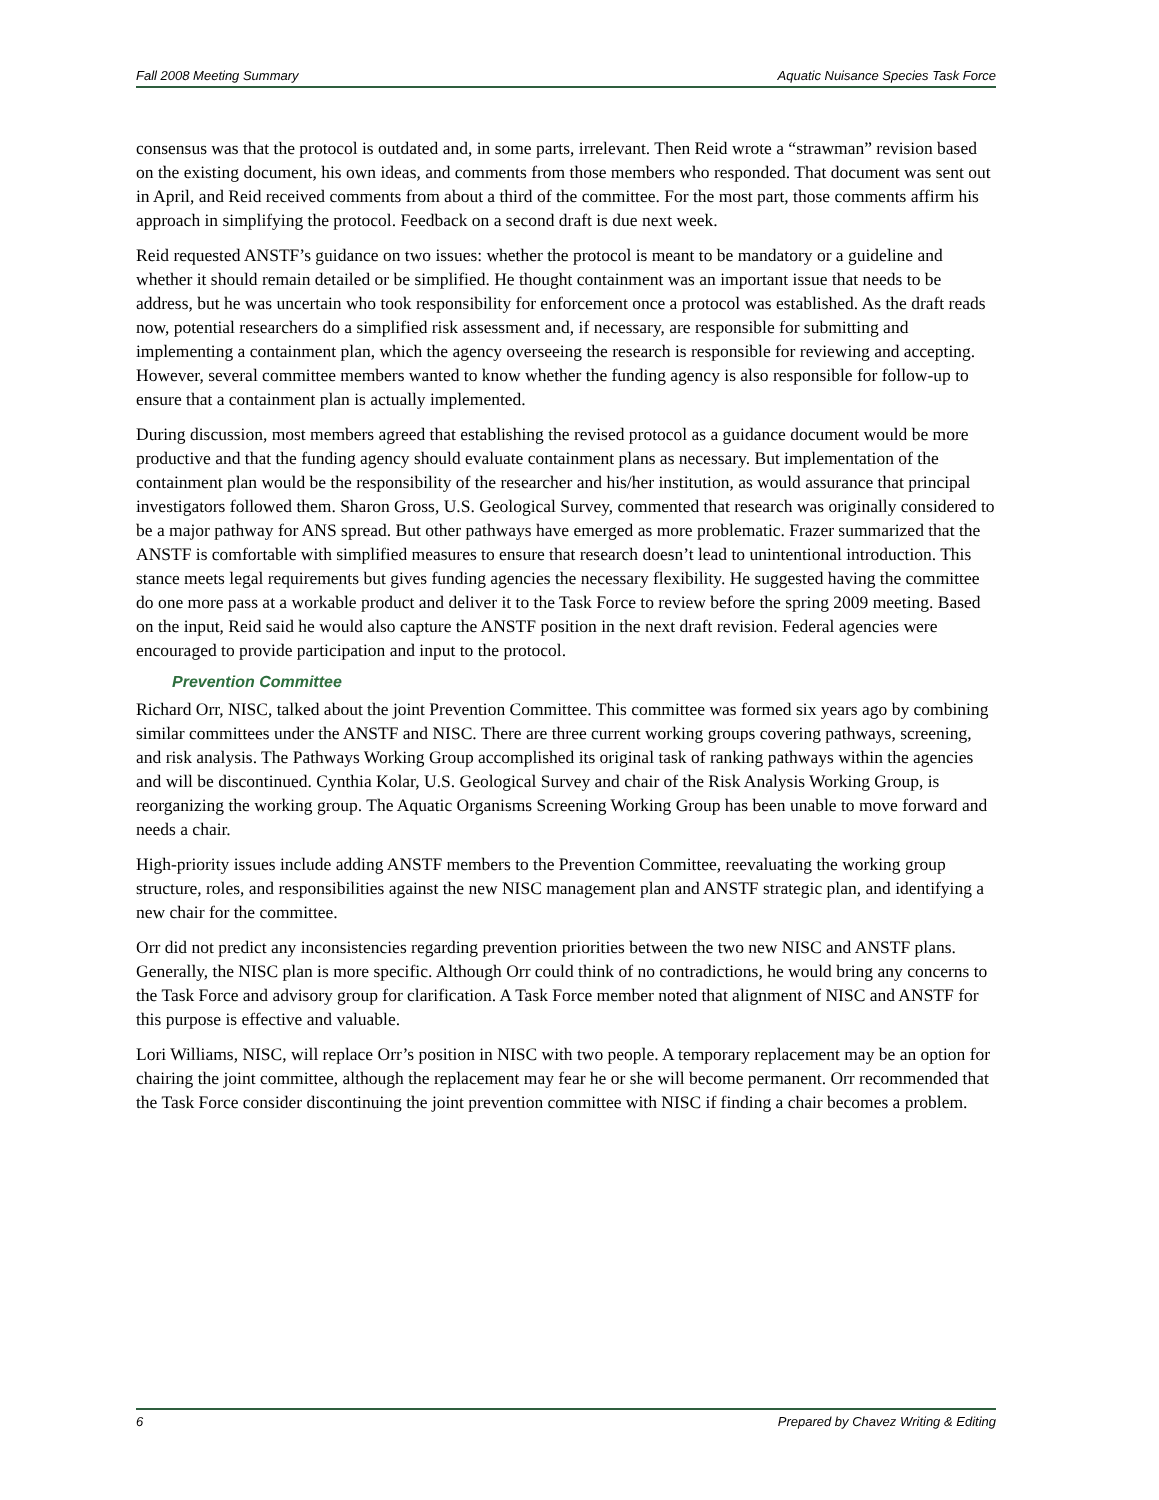Fall 2008 Meeting Summary Aquatic Nuisance Species Task Force
consensus was that the protocol is outdated and, in some parts, irrelevant. Then Reid wrote a “strawman” revision based on the existing document, his own ideas, and comments from those members who responded. That document was sent out in April, and Reid received comments from about a third of the committee. For the most part, those comments affirm his approach in simplifying the protocol. Feedback on a second draft is due next week.
Reid requested ANSTF’s guidance on two issues: whether the protocol is meant to be mandatory or a guideline and whether it should remain detailed or be simplified. He thought containment was an important issue that needs to be address, but he was uncertain who took responsibility for enforcement once a protocol was established. As the draft reads now, potential researchers do a simplified risk assessment and, if necessary, are responsible for submitting and implementing a containment plan, which the agency overseeing the research is responsible for reviewing and accepting. However, several committee members wanted to know whether the funding agency is also responsible for follow-up to ensure that a containment plan is actually implemented.
During discussion, most members agreed that establishing the revised protocol as a guidance document would be more productive and that the funding agency should evaluate containment plans as necessary. But implementation of the containment plan would be the responsibility of the researcher and his/her institution, as would assurance that principal investigators followed them. Sharon Gross, U.S. Geological Survey, commented that research was originally considered to be a major pathway for ANS spread. But other pathways have emerged as more problematic. Frazer summarized that the ANSTF is comfortable with simplified measures to ensure that research doesn’t lead to unintentional introduction. This stance meets legal requirements but gives funding agencies the necessary flexibility. He suggested having the committee do one more pass at a workable product and deliver it to the Task Force to review before the spring 2009 meeting. Based on the input, Reid said he would also capture the ANSTF position in the next draft revision. Federal agencies were encouraged to provide participation and input to the protocol.
Prevention Committee
Richard Orr, NISC, talked about the joint Prevention Committee. This committee was formed six years ago by combining similar committees under the ANSTF and NISC. There are three current working groups covering pathways, screening, and risk analysis. The Pathways Working Group accomplished its original task of ranking pathways within the agencies and will be discontinued. Cynthia Kolar, U.S. Geological Survey and chair of the Risk Analysis Working Group, is reorganizing the working group. The Aquatic Organisms Screening Working Group has been unable to move forward and needs a chair.
High-priority issues include adding ANSTF members to the Prevention Committee, reevaluating the working group structure, roles, and responsibilities against the new NISC management plan and ANSTF strategic plan, and identifying a new chair for the committee.
Orr did not predict any inconsistencies regarding prevention priorities between the two new NISC and ANSTF plans. Generally, the NISC plan is more specific. Although Orr could think of no contradictions, he would bring any concerns to the Task Force and advisory group for clarification. A Task Force member noted that alignment of NISC and ANSTF for this purpose is effective and valuable.
Lori Williams, NISC, will replace Orr’s position in NISC with two people. A temporary replacement may be an option for chairing the joint committee, although the replacement may fear he or she will become permanent. Orr recommended that the Task Force consider discontinuing the joint prevention committee with NISC if finding a chair becomes a problem.
6 Prepared by Chavez Writing & Editing